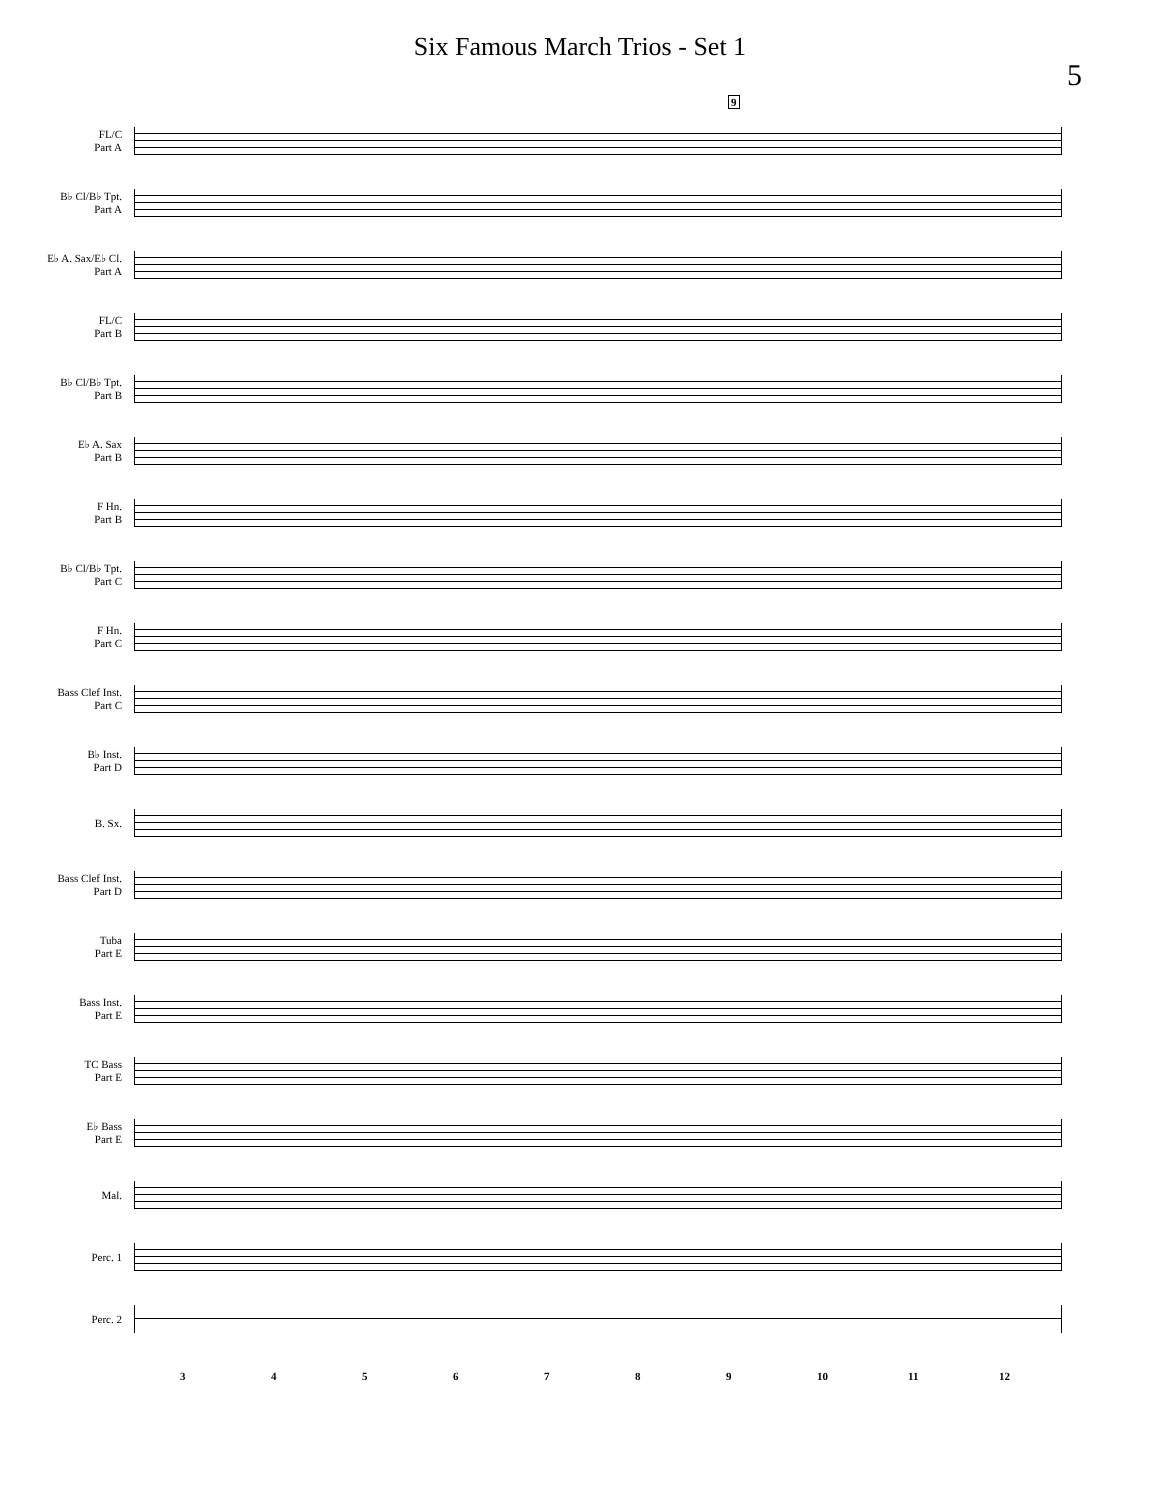Six Famous March Trios - Set 1
5
9
FL/C
Part A
B♭ Cl/B♭ Tpt.
Part A
E♭ A. Sax/E♭ Cl.
Part A
FL/C
Part B
B♭ Cl/B♭ Tpt.
Part B
E♭ A. Sax
Part B
F Hn.
Part B
B♭ Cl/B♭ Tpt.
Part C
F Hn.
Part C
Bass Clef Inst.
Part C
B♭ Inst.
Part D
B. Sx.
Bass Clef Inst.
Part D
Tuba
Part E
Bass Inst.
Part E
TC Bass
Part E
E♭ Bass
Part E
Mal.
Perc. 1
Perc. 2
3 4 5 6 7 8 9 10 11 12